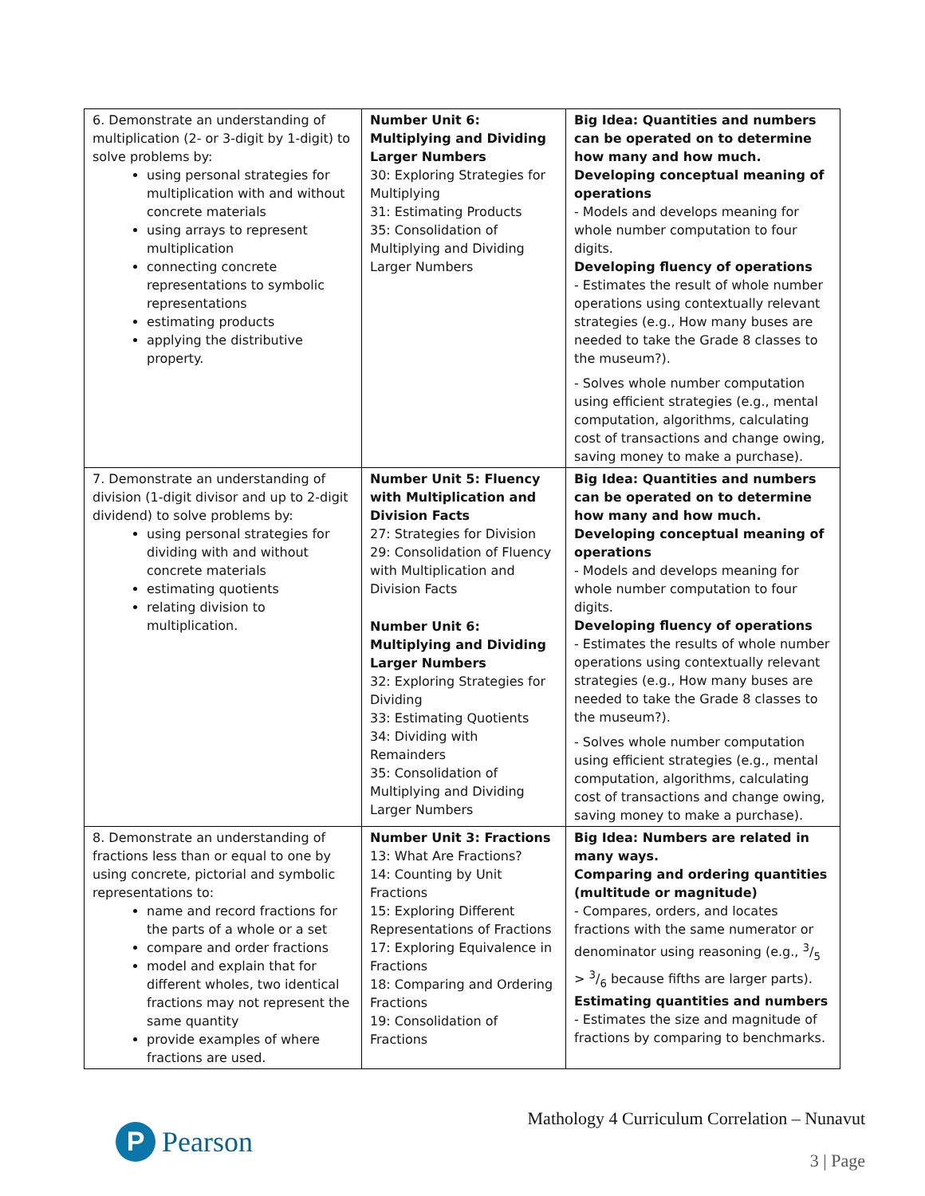| 6. Demonstrate an understanding of multiplication (2- or 3-digit by 1-digit) to solve problems by: using personal strategies for multiplication with and without concrete materials using arrays to represent multiplication connecting concrete representations to symbolic representations estimating products applying the distributive property. | Number Unit 6: Multiplying and Dividing Larger Numbers 30: Exploring Strategies for Multiplying 31: Estimating Products 35: Consolidation of Multiplying and Dividing Larger Numbers | Big Idea: Quantities and numbers can be operated on to determine how many and how much. Developing conceptual meaning of operations - Models and develops meaning for whole number computation to four digits. Developing fluency of operations - Estimates the result of whole number operations using contextually relevant strategies (e.g., How many buses are needed to take the Grade 8 classes to the museum?). - Solves whole number computation using efficient strategies (e.g., mental computation, algorithms, calculating cost of transactions and change owing, saving money to make a purchase). |
| 7. Demonstrate an understanding of division (1-digit divisor and up to 2-digit dividend) to solve problems by: using personal strategies for dividing with and without concrete materials estimating quotients relating division to multiplication. | Number Unit 5: Fluency with Multiplication and Division Facts 27: Strategies for Division 29: Consolidation of Fluency with Multiplication and Division Facts Number Unit 6: Multiplying and Dividing Larger Numbers 32: Exploring Strategies for Dividing 33: Estimating Quotients 34: Dividing with Remainders 35: Consolidation of Multiplying and Dividing Larger Numbers | Big Idea: Quantities and numbers can be operated on to determine how many and how much. Developing conceptual meaning of operations - Models and develops meaning for whole number computation to four digits. Developing fluency of operations - Estimates the results of whole number operations using contextually relevant strategies (e.g., How many buses are needed to take the Grade 8 classes to the museum?). - Solves whole number computation using efficient strategies (e.g., mental computation, algorithms, calculating cost of transactions and change owing, saving money to make a purchase). |
| 8. Demonstrate an understanding of fractions less than or equal to one by using concrete, pictorial and symbolic representations to: name and record fractions for the parts of a whole or a set compare and order fractions model and explain that for different wholes, two identical fractions may not represent the same quantity provide examples of where fractions are used. | Number Unit 3: Fractions 13: What Are Fractions? 14: Counting by Unit Fractions 15: Exploring Different Representations of Fractions 17: Exploring Equivalence in Fractions 18: Comparing and Ordering Fractions 19: Consolidation of Fractions | Big Idea: Numbers are related in many ways. Comparing and ordering quantities (multitude or magnitude) - Compares, orders, and locates fractions with the same numerator or denominator using reasoning (e.g., 3/5 > 3/6 because fifths are larger parts). Estimating quantities and numbers - Estimates the size and magnitude of fractions by comparing to benchmarks. |
P
Pearson
Mathology 4 Curriculum Correlation – Nunavut
3 | Page